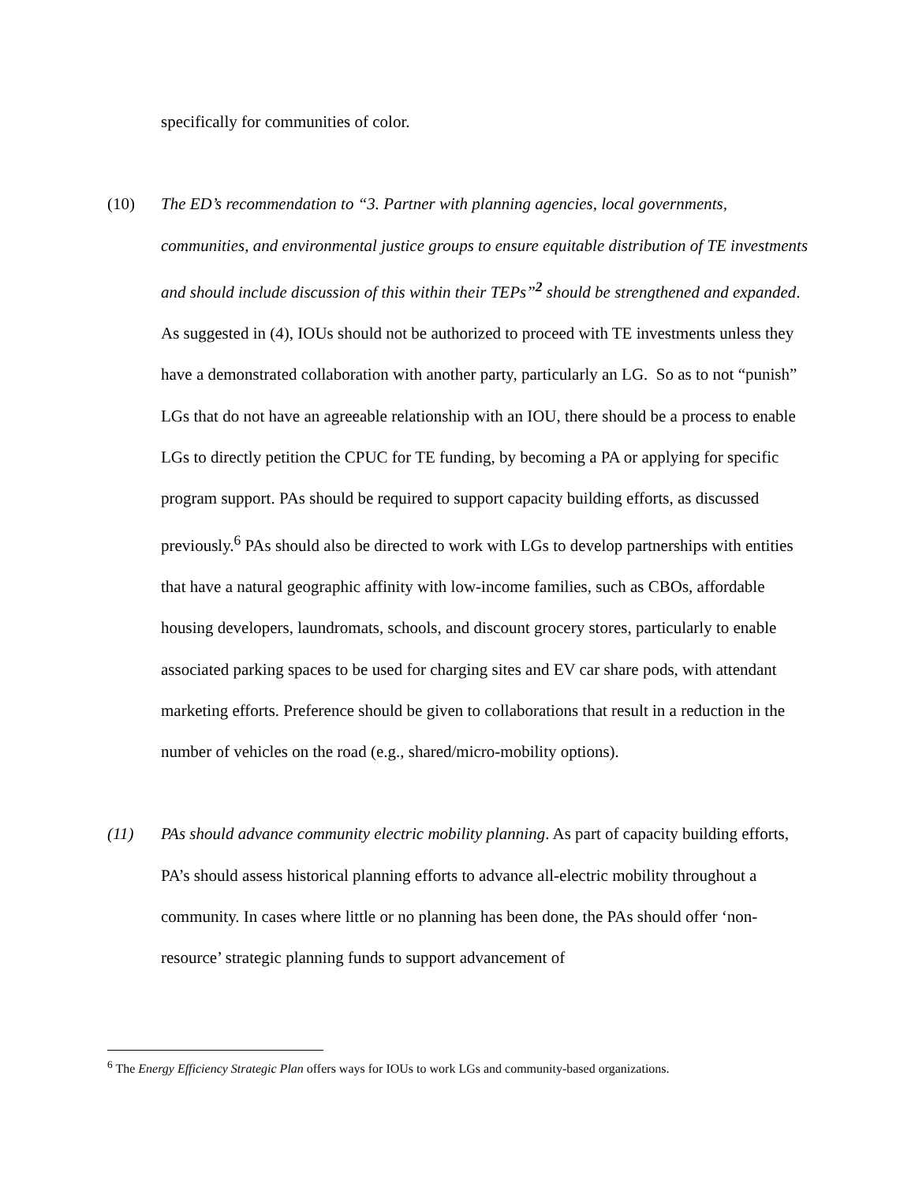specifically for communities of color.
(10) The ED’s recommendation to “3. Partner with planning agencies, local governments, communities, and environmental justice groups to ensure equitable distribution of TE investments and should include discussion of this within their TEPs”<sup>2</sup> should be strengthened and expanded. As suggested in (4), IOUs should not be authorized to proceed with TE investments unless they have a demonstrated collaboration with another party, particularly an LG. So as to not “punish” LGs that do not have an agreeable relationship with an IOU, there should be a process to enable LGs to directly petition the CPUC for TE funding, by becoming a PA or applying for specific program support. PAs should be required to support capacity building efforts, as discussed previously.<sup>6</sup> PAs should also be directed to work with LGs to develop partnerships with entities that have a natural geographic affinity with low-income families, such as CBOs, affordable housing developers, laundromats, schools, and discount grocery stores, particularly to enable associated parking spaces to be used for charging sites and EV car share pods, with attendant marketing efforts. Preference should be given to collaborations that result in a reduction in the number of vehicles on the road (e.g., shared/micro-mobility options).
(11) PAs should advance community electric mobility planning. As part of capacity building efforts, PA’s should assess historical planning efforts to advance all-electric mobility throughout a community. In cases where little or no planning has been done, the PAs should offer ‘non-resource’ strategic planning funds to support advancement of
<sup>6</sup> The Energy Efficiency Strategic Plan offers ways for IOUs to work LGs and community-based organizations.